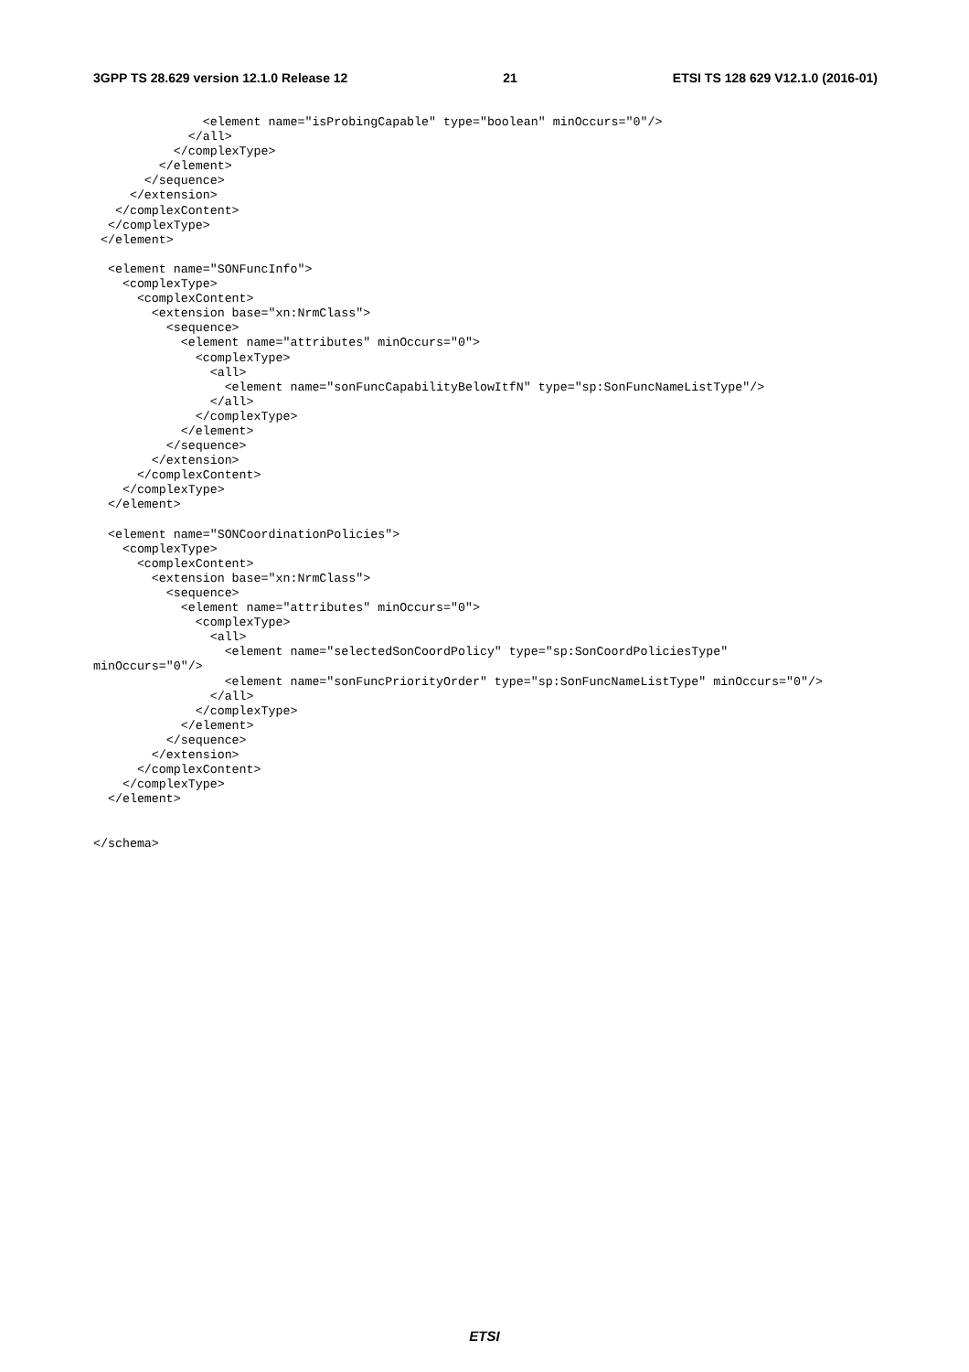3GPP TS 28.629 version 12.1.0 Release 12 21 ETSI TS 128 629 V12.1.0 (2016-01)
               <element name="isProbingCapable" type="boolean" minOccurs="0"/>
             </all>
           </complexType>
         </element>
       </sequence>
     </extension>
   </complexContent>
  </complexType>
 </element>

  <element name="SONFuncInfo">
    <complexType>
      <complexContent>
        <extension base="xn:NrmClass">
          <sequence>
            <element name="attributes" minOccurs="0">
              <complexType>
                <all>
                  <element name="sonFuncCapabilityBelowItfN" type="sp:SonFuncNameListType"/>
                </all>
              </complexType>
            </element>
          </sequence>
        </extension>
      </complexContent>
    </complexType>
  </element>

  <element name="SONCoordinationPolicies">
    <complexType>
      <complexContent>
        <extension base="xn:NrmClass">
          <sequence>
            <element name="attributes" minOccurs="0">
              <complexType>
                <all>
                  <element name="selectedSonCoordPolicy" type="sp:SonCoordPoliciesType"
minOccurs="0"/>
                  <element name="sonFuncPriorityOrder" type="sp:SonFuncNameListType" minOccurs="0"/>
                </all>
              </complexType>
            </element>
          </sequence>
        </extension>
      </complexContent>
    </complexType>
  </element>


</schema>
ETSI